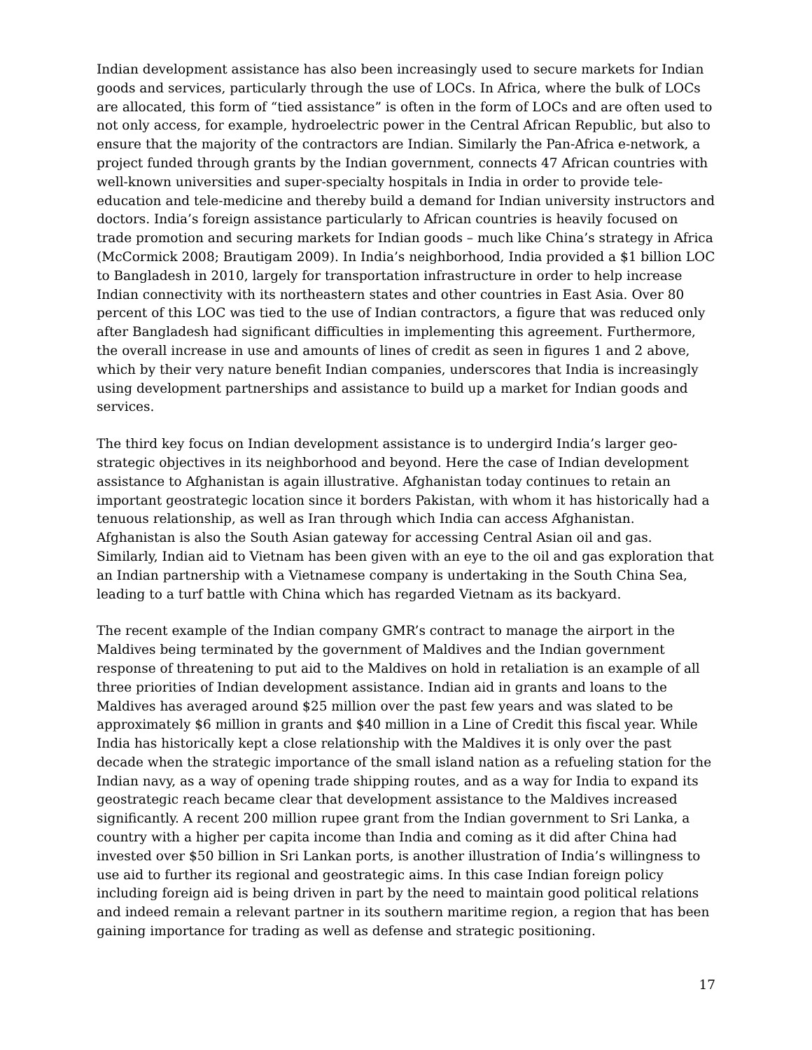Indian development assistance has also been increasingly used to secure markets for Indian goods and services, particularly through the use of LOCs. In Africa, where the bulk of LOCs are allocated, this form of “tied assistance” is often in the form of LOCs and are often used to not only access, for example, hydroelectric power in the Central African Republic, but also to ensure that the majority of the contractors are Indian. Similarly the Pan-Africa e-network, a project funded through grants by the Indian government, connects 47 African countries with well-known universities and super-specialty hospitals in India in order to provide tele-education and tele-medicine and thereby build a demand for Indian university instructors and doctors. India’s foreign assistance particularly to African countries is heavily focused on trade promotion and securing markets for Indian goods – much like China’s strategy in Africa (McCormick 2008; Brautigam 2009). In India’s neighborhood, India provided a $1 billion LOC to Bangladesh in 2010, largely for transportation infrastructure in order to help increase Indian connectivity with its northeastern states and other countries in East Asia. Over 80 percent of this LOC was tied to the use of Indian contractors, a figure that was reduced only after Bangladesh had significant difficulties in implementing this agreement. Furthermore, the overall increase in use and amounts of lines of credit as seen in figures 1 and 2 above, which by their very nature benefit Indian companies, underscores that India is increasingly using development partnerships and assistance to build up a market for Indian goods and services.
The third key focus on Indian development assistance is to undergird India’s larger geo-strategic objectives in its neighborhood and beyond. Here the case of Indian development assistance to Afghanistan is again illustrative. Afghanistan today continues to retain an important geostrategic location since it borders Pakistan, with whom it has historically had a tenuous relationship, as well as Iran through which India can access Afghanistan. Afghanistan is also the South Asian gateway for accessing Central Asian oil and gas. Similarly, Indian aid to Vietnam has been given with an eye to the oil and gas exploration that an Indian partnership with a Vietnamese company is undertaking in the South China Sea, leading to a turf battle with China which has regarded Vietnam as its backyard.
The recent example of the Indian company GMR’s contract to manage the airport in the Maldives being terminated by the government of Maldives and the Indian government response of threatening to put aid to the Maldives on hold in retaliation is an example of all three priorities of Indian development assistance. Indian aid in grants and loans to the Maldives has averaged around $25 million over the past few years and was slated to be approximately $6 million in grants and $40 million in a Line of Credit this fiscal year. While India has historically kept a close relationship with the Maldives it is only over the past decade when the strategic importance of the small island nation as a refueling station for the Indian navy, as a way of opening trade shipping routes, and as a way for India to expand its geostrategic reach became clear that development assistance to the Maldives increased significantly. A recent 200 million rupee grant from the Indian government to Sri Lanka, a country with a higher per capita income than India and coming as it did after China had invested over $50 billion in Sri Lankan ports, is another illustration of India’s willingness to use aid to further its regional and geostrategic aims. In this case Indian foreign policy including foreign aid is being driven in part by the need to maintain good political relations and indeed remain a relevant partner in its southern maritime region, a region that has been gaining importance for trading as well as defense and strategic positioning.
17